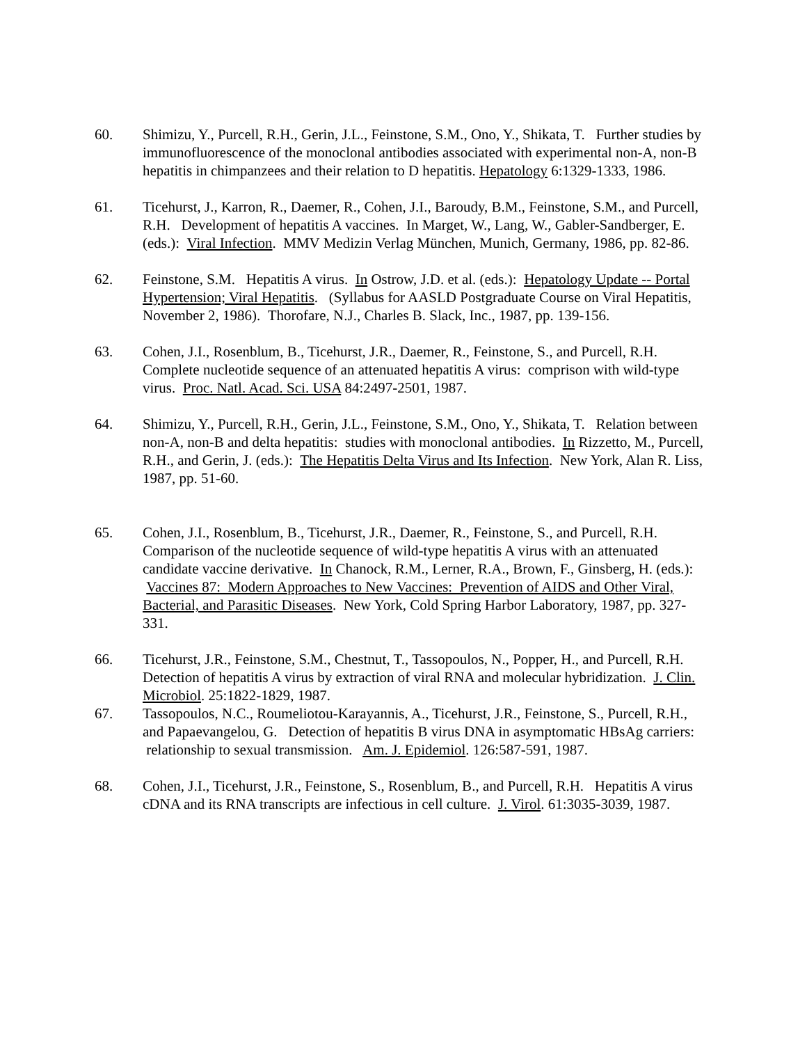60. Shimizu, Y., Purcell, R.H., Gerin, J.L., Feinstone, S.M., Ono, Y., Shikata, T. Further studies by immunofluorescence of the monoclonal antibodies associated with experimental non-A, non-B hepatitis in chimpanzees and their relation to D hepatitis. Hepatology 6:1329-1333, 1986.
61. Ticehurst, J., Karron, R., Daemer, R., Cohen, J.I., Baroudy, B.M., Feinstone, S.M., and Purcell, R.H. Development of hepatitis A vaccines. In Marget, W., Lang, W., Gabler-Sandberger, E. (eds.): Viral Infection. MMV Medizin Verlag München, Munich, Germany, 1986, pp. 82-86.
62. Feinstone, S.M. Hepatitis A virus. In Ostrow, J.D. et al. (eds.): Hepatology Update -- Portal Hypertension; Viral Hepatitis. (Syllabus for AASLD Postgraduate Course on Viral Hepatitis, November 2, 1986). Thorofare, N.J., Charles B. Slack, Inc., 1987, pp. 139-156.
63. Cohen, J.I., Rosenblum, B., Ticehurst, J.R., Daemer, R., Feinstone, S., and Purcell, R.H. Complete nucleotide sequence of an attenuated hepatitis A virus: comprison with wild-type virus. Proc. Natl. Acad. Sci. USA 84:2497-2501, 1987.
64. Shimizu, Y., Purcell, R.H., Gerin, J.L., Feinstone, S.M., Ono, Y., Shikata, T. Relation between non-A, non-B and delta hepatitis: studies with monoclonal antibodies. In Rizzetto, M., Purcell, R.H., and Gerin, J. (eds.): The Hepatitis Delta Virus and Its Infection. New York, Alan R. Liss, 1987, pp. 51-60.
65. Cohen, J.I., Rosenblum, B., Ticehurst, J.R., Daemer, R., Feinstone, S., and Purcell, R.H. Comparison of the nucleotide sequence of wild-type hepatitis A virus with an attenuated candidate vaccine derivative. In Chanock, R.M., Lerner, R.A., Brown, F., Ginsberg, H. (eds.): Vaccines 87: Modern Approaches to New Vaccines: Prevention of AIDS and Other Viral, Bacterial, and Parasitic Diseases. New York, Cold Spring Harbor Laboratory, 1987, pp. 327-331.
66. Ticehurst, J.R., Feinstone, S.M., Chestnut, T., Tassopoulos, N., Popper, H., and Purcell, R.H. Detection of hepatitis A virus by extraction of viral RNA and molecular hybridization. J. Clin. Microbiol. 25:1822-1829, 1987.
67. Tassopoulos, N.C., Roumeliotou-Karayannis, A., Ticehurst, J.R., Feinstone, S., Purcell, R.H., and Papaevangelou, G. Detection of hepatitis B virus DNA in asymptomatic HBsAg carriers: relationship to sexual transmission. Am. J. Epidemiol. 126:587-591, 1987.
68. Cohen, J.I., Ticehurst, J.R., Feinstone, S., Rosenblum, B., and Purcell, R.H. Hepatitis A virus cDNA and its RNA transcripts are infectious in cell culture. J. Virol. 61:3035-3039, 1987.